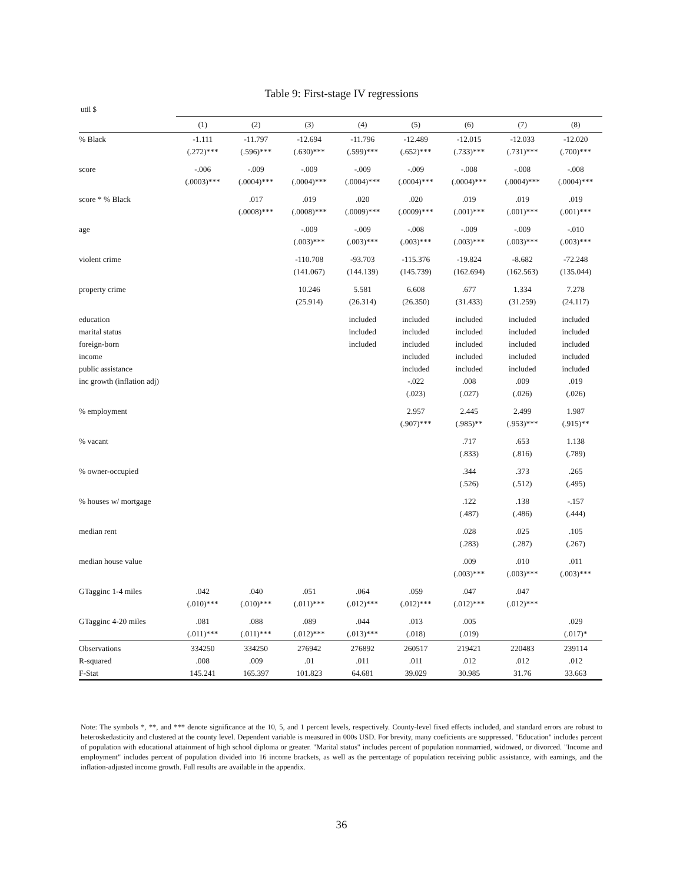Table 9: First-stage IV regressions
util $
| | (1) | (2) | (3) | (4) | (5) | (6) | (7) | (8) |
| --- | --- | --- | --- | --- | --- | --- | --- | --- |
| % Black | -1.111 (.272)*** | -11.797 (.596)*** | -12.694 (.630)*** | -11.796 (.599)*** | -12.489 (.652)*** | -12.015 (.733)*** | -12.033 (.731)*** | -12.020 (.700)*** |
| score | -.006 (.0003)*** | -.009 (.0004)*** | -.009 (.0004)*** | -.009 (.0004)*** | -.009 (.0004)*** | -.008 (.0004)*** | -.008 (.0004)*** | -.008 (.0004)*** |
| score * % Black | | .017 (.0008)*** | .019 (.0008)*** | .020 (.0009)*** | .020 (.0009)*** | .019 (.001)*** | .019 (.001)*** | .019 (.001)*** |
| age | | | -.009 (.003)*** | -.009 (.003)*** | -.008 (.003)*** | -.009 (.003)*** | -.009 (.003)*** | -.010 (.003)*** |
| violent crime | | | -110.708 (141.067) | -93.703 (144.139) | -115.376 (145.739) | -19.824 (162.694) | -8.682 (162.563) | -72.248 (135.044) |
| property crime | | | 10.246 (25.914) | 5.581 (26.314) | 6.608 (26.350) | .677 (31.433) | 1.334 (31.259) | 7.278 (24.117) |
| education | | | | included | included | included | included | included |
| marital status | | | | included | included | included | included | included |
| foreign-born | | | | included | included | included | included | included |
| income | | | | | included | included | included | included |
| public assistance | | | | | included | included | included | included |
| inc growth (inflation adj) | | | | | -.022 (.023) | .008 (.027) | .009 (.026) | .019 (.026) |
| % employment | | | | | 2.957 (.907)*** | 2.445 (.985)** | 2.499 (.953)*** | 1.987 (.915)** |
| % vacant | | | | | | .717 (.833) | .653 (.816) | 1.138 (.789) |
| % owner-occupied | | | | | | .344 (.526) | .373 (.512) | .265 (.495) |
| % houses w/ mortgage | | | | | | .122 (.487) | .138 (.486) | -.157 (.444) |
| median rent | | | | | | .028 (.283) | .025 (.287) | .105 (.267) |
| median house value | | | | | | .009 (.003)*** | .010 (.003)*** | .011 (.003)*** |
| GTagginc 1-4 miles | .042 (.010)*** | .040 (.010)*** | .051 (.011)*** | .064 (.012)*** | .059 (.012)*** | .047 (.012)*** | .047 (.012)*** | |
| GTagginc 4-20 miles | .081 (.011)*** | .088 (.011)*** | .089 (.012)*** | .044 (.013)*** | .013 (.018) | .005 (.019) | | .029 (.017)* |
| Observations | 334250 | 334250 | 276942 | 276892 | 260517 | 219421 | 220483 | 239114 |
| R-squared | .008 | .009 | .01 | .011 | .011 | .012 | .012 | .012 |
| F-Stat | 145.241 | 165.397 | 101.823 | 64.681 | 39.029 | 30.985 | 31.76 | 33.663 |
Note: The symbols *, **, and *** denote significance at the 10, 5, and 1 percent levels, respectively. County-level fixed effects included, and standard errors are robust to heteroskedasticity and clustered at the county level. Dependent variable is measured in 000s USD. For brevity, many coeficients are suppressed. "Education" includes percent of population with educational attainment of high school diploma or greater. "Marital status" includes percent of population nonmarried, widowed, or divorced. "Income and employment" includes percent of population divided into 16 income brackets, as well as the percentage of population receiving public assistance, with earnings, and the inflation-adjusted income growth. Full results are available in the appendix.
36